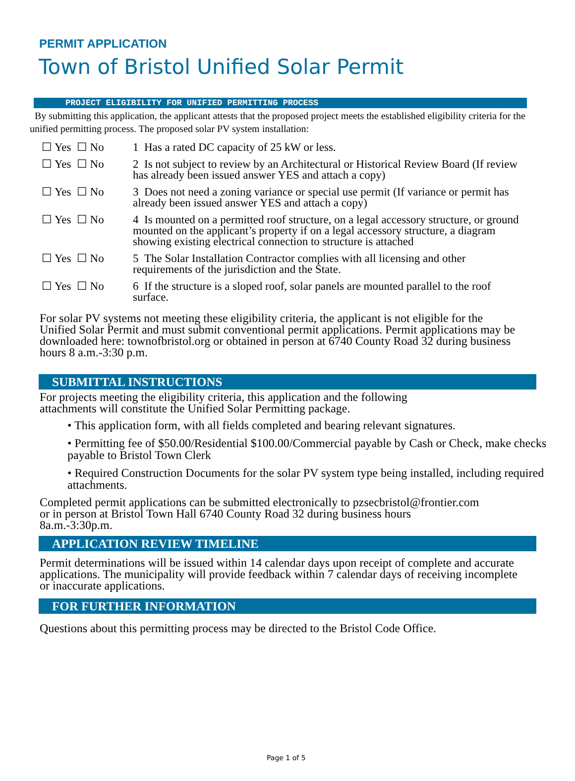PERMIT APPLICATION
Town of Bristol Unified Solar Permit
PROJECT ELIGIBILITY FOR UNIFIED PERMITTING PROCESS
By submitting this application, the applicant attests that the proposed project meets the established eligibility criteria for the unified permitting process. The proposed solar PV system installation:
☐ Yes ☐ No 1 Has a rated DC capacity of 25 kW or less.
☐ Yes ☐ No 2 Is not subject to review by an Architectural or Historical Review Board (If review has already been issued answer YES and attach a copy)
☐ Yes ☐ No 3 Does not need a zoning variance or special use permit (If variance or permit has already been issued answer YES and attach a copy)
☐ Yes ☐ No 4 Is mounted on a permitted roof structure, on a legal accessory structure, or ground mounted on the applicant’s property if on a legal accessory structure, a diagram showing existing electrical connection to structure is attached
☐ Yes ☐ No 5 The Solar Installation Contractor complies with all licensing and other requirements of the jurisdiction and the State.
☐ Yes ☐ No 6 If the structure is a sloped roof, solar panels are mounted parallel to the roof surface.
For solar PV systems not meeting these eligibility criteria, the applicant is not eligible for the Unified Solar Permit and must submit conventional permit applications. Permit applications may be downloaded here: townofbristol.org or obtained in person at 6740 County Road 32 during business hours 8 a.m.-3:30 p.m.
SUBMITTAL INSTRUCTIONS
For projects meeting the eligibility criteria, this application and the following attachments will constitute the Unified Solar Permitting package.
• This application form, with all fields completed and bearing relevant signatures.
• Permitting fee of $50.00/Residential $100.00/Commercial payable by Cash or Check, make checks payable to Bristol Town Clerk
• Required Construction Documents for the solar PV system type being installed, including required attachments.
Completed permit applications can be submitted electronically to pzsecbristol@frontier.com or in person at Bristol Town Hall 6740 County Road 32 during business hours 8a.m.-3:30p.m.
APPLICATION REVIEW TIMELINE
Permit determinations will be issued within 14 calendar days upon receipt of complete and accurate applications. The municipality will provide feedback within 7 calendar days of receiving incomplete or inaccurate applications.
FOR FURTHER INFORMATION
Questions about this permitting process may be directed to the Bristol Code Office.
Page 1 of 5